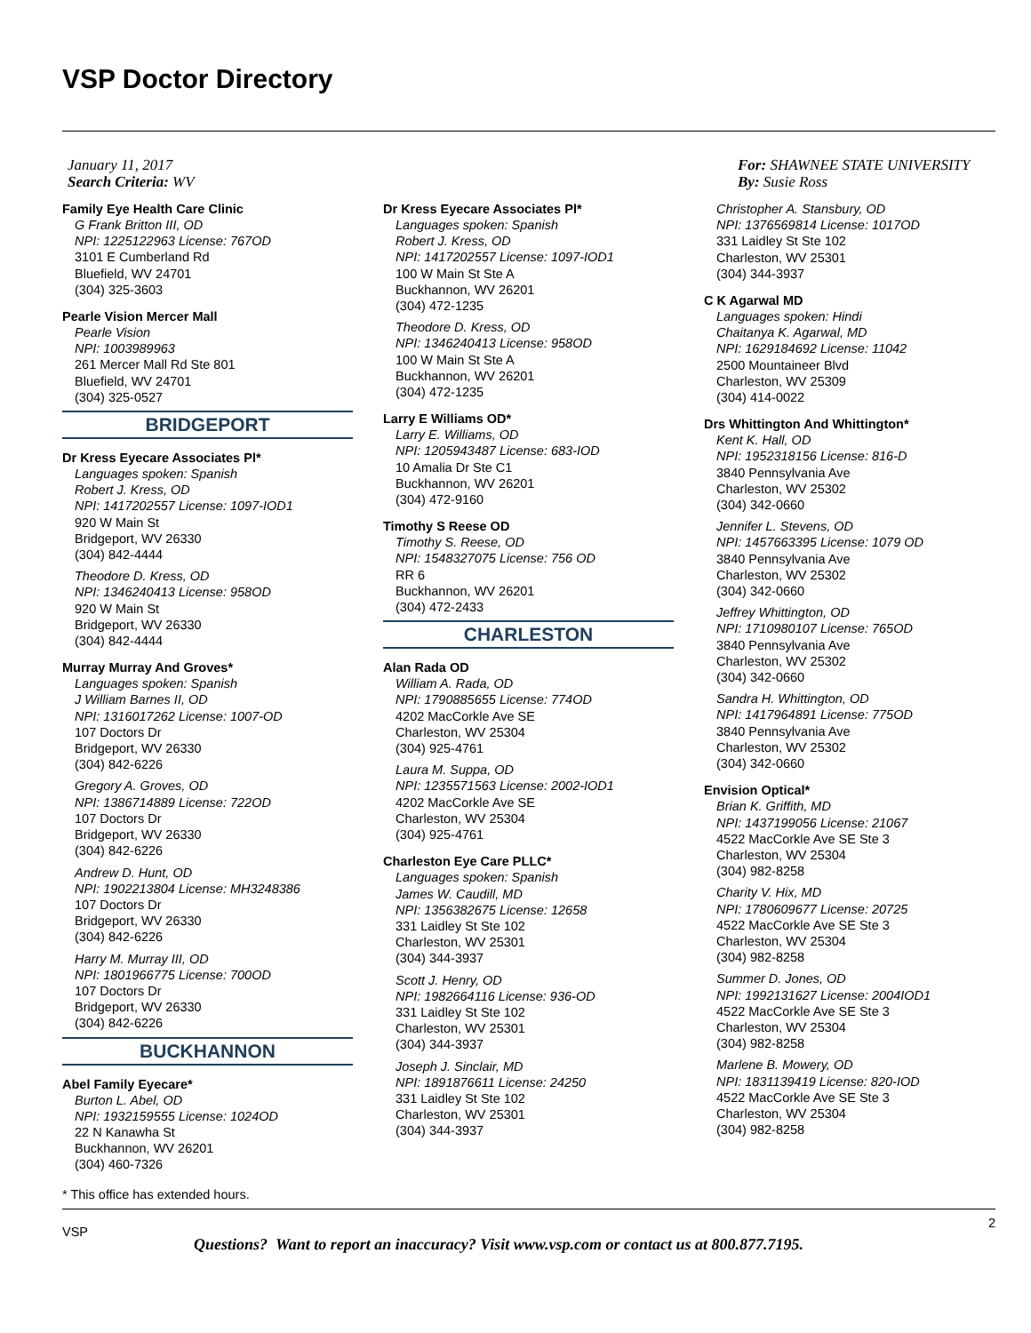VSP Doctor Directory
January 11, 2017
Search Criteria: WV
Family Eye Health Care Clinic
G Frank Britton III, OD
NPI: 1225122963 License: 767OD
3101 E Cumberland Rd
Bluefield, WV 24701
(304) 325-3603
Pearle Vision Mercer Mall
Pearle Vision
NPI: 1003989963
261 Mercer Mall Rd Ste 801
Bluefield, WV 24701
(304) 325-0527
BRIDGEPORT
Dr Kress Eyecare Associates Pl*
Languages spoken: Spanish
Robert J. Kress, OD
NPI: 1417202557 License: 1097-IOD1
920 W Main St
Bridgeport, WV 26330
(304) 842-4444
Theodore D. Kress, OD
NPI: 1346240413 License: 958OD
920 W Main St
Bridgeport, WV 26330
(304) 842-4444
Murray Murray And Groves*
Languages spoken: Spanish
J William Barnes II, OD
NPI: 1316017262 License: 1007-OD
107 Doctors Dr
Bridgeport, WV 26330
(304) 842-6226
Gregory A. Groves, OD
NPI: 1386714889 License: 722OD
107 Doctors Dr
Bridgeport, WV 26330
(304) 842-6226
Andrew D. Hunt, OD
NPI: 1902213804 License: MH3248386
107 Doctors Dr
Bridgeport, WV 26330
(304) 842-6226
Harry M. Murray III, OD
NPI: 1801966775 License: 700OD
107 Doctors Dr
Bridgeport, WV 26330
(304) 842-6226
BUCKHANNON
Abel Family Eyecare*
Burton L. Abel, OD
NPI: 1932159555 License: 1024OD
22 N Kanawha St
Buckhannon, WV 26201
(304) 460-7326
Dr Kress Eyecare Associates Pl*
Languages spoken: Spanish
Robert J. Kress, OD
NPI: 1417202557 License: 1097-IOD1
100 W Main St Ste A
Buckhannon, WV 26201
(304) 472-1235
Theodore D. Kress, OD
NPI: 1346240413 License: 958OD
100 W Main St Ste A
Buckhannon, WV 26201
(304) 472-1235
Larry E Williams OD*
Larry E. Williams, OD
NPI: 1205943487 License: 683-IOD
10 Amalia Dr Ste C1
Buckhannon, WV 26201
(304) 472-9160
Timothy S Reese OD
Timothy S. Reese, OD
NPI: 1548327075 License: 756 OD
RR 6
Buckhannon, WV 26201
(304) 472-2433
CHARLESTON
Alan Rada OD
William A. Rada, OD
NPI: 1790885655 License: 774OD
4202 MacCorkle Ave SE
Charleston, WV 25304
(304) 925-4761
Laura M. Suppa, OD
NPI: 1235571563 License: 2002-IOD1
4202 MacCorkle Ave SE
Charleston, WV 25304
(304) 925-4761
Charleston Eye Care PLLC*
Languages spoken: Spanish
James W. Caudill, MD
NPI: 1356382675 License: 12658
331 Laidley St Ste 102
Charleston, WV 25301
(304) 344-3937
Scott J. Henry, OD
NPI: 1982664116 License: 936-OD
331 Laidley St Ste 102
Charleston, WV 25301
(304) 344-3937
Joseph J. Sinclair, MD
NPI: 1891876611 License: 24250
331 Laidley St Ste 102
Charleston, WV 25301
(304) 344-3937
For: SHAWNEE STATE UNIVERSITY
By: Susie Ross
Christopher A. Stansbury, OD
NPI: 1376569814 License: 1017OD
331 Laidley St Ste 102
Charleston, WV 25301
(304) 344-3937
C K Agarwal MD
Languages spoken: Hindi
Chaitanya K. Agarwal, MD
NPI: 1629184692 License: 11042
2500 Mountaineer Blvd
Charleston, WV 25309
(304) 414-0022
Drs Whittington And Whittington*
Kent K. Hall, OD
NPI: 1952318156 License: 816-D
3840 Pennsylvania Ave
Charleston, WV 25302
(304) 342-0660
Jennifer L. Stevens, OD
NPI: 1457663395 License: 1079 OD
3840 Pennsylvania Ave
Charleston, WV 25302
(304) 342-0660
Jeffrey Whittington, OD
NPI: 1710980107 License: 765OD
3840 Pennsylvania Ave
Charleston, WV 25302
(304) 342-0660
Sandra H. Whittington, OD
NPI: 1417964891 License: 775OD
3840 Pennsylvania Ave
Charleston, WV 25302
(304) 342-0660
Envision Optical*
Brian K. Griffith, MD
NPI: 1437199056 License: 21067
4522 MacCorkle Ave SE Ste 3
Charleston, WV 25304
(304) 982-8258
Charity V. Hix, MD
NPI: 1780609677 License: 20725
4522 MacCorkle Ave SE Ste 3
Charleston, WV 25304
(304) 982-8258
Summer D. Jones, OD
NPI: 1992131627 License: 2004IOD1
4522 MacCorkle Ave SE Ste 3
Charleston, WV 25304
(304) 982-8258
Marlene B. Mowery, OD
NPI: 1831139419 License: 820-IOD
4522 MacCorkle Ave SE Ste 3
Charleston, WV 25304
(304) 982-8258
* This office has extended hours.
2
VSP
Questions? Want to report an inaccuracy? Visit www.vsp.com or contact us at 800.877.7195.